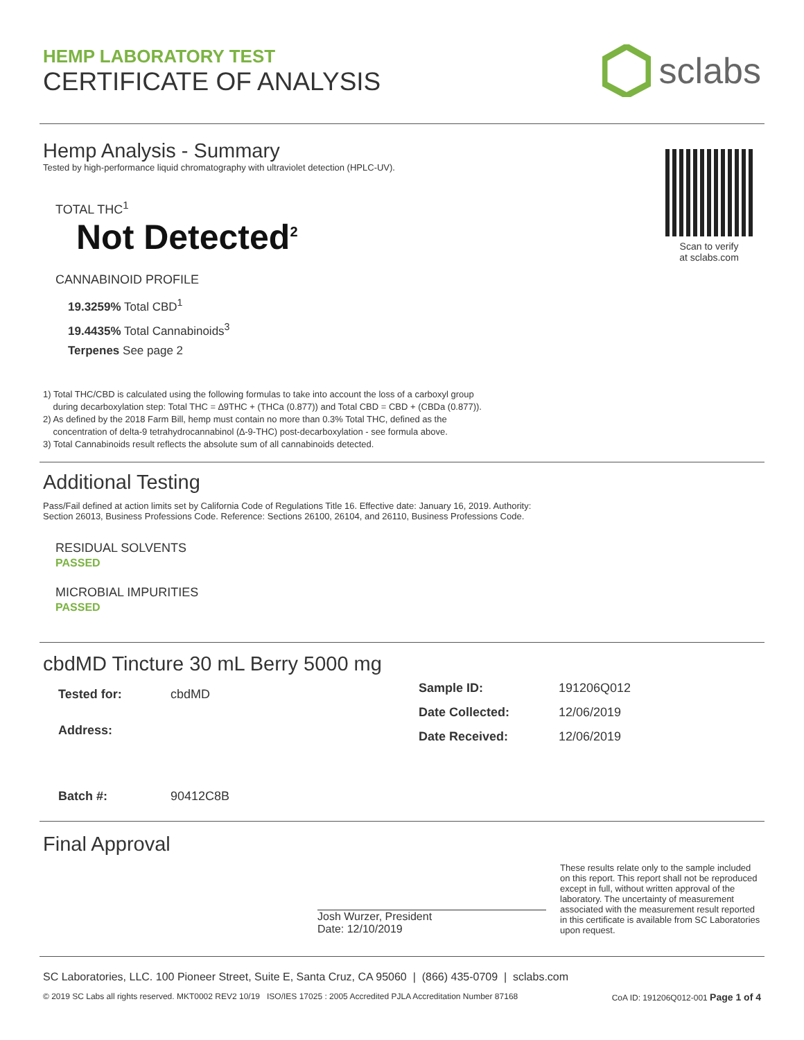HEMP LABORATORY TEST
CERTIFICATE OF ANALYSIS
sclabs
Hemp Analysis - Summary
Tested by high-performance liquid chromatography with ultraviolet detection (HPLC-UV).
TOTAL THC<sup>1</sup>
Not Detected<sup>2</sup>
CANNABINOID PROFILE
19.3259% Total CBD<sup>1</sup>
19.4435% Total Cannabinoids<sup>3</sup>
Terpenes See page 2
Scan to verify
at sclabs.com
1) Total THC/CBD is calculated using the following formulas to take into account the loss of a carboxyl group
during decarboxylation step: Total THC = ∆9THC + (THCa (0.877)) and Total CBD = CBD + (CBDa (0.877)).
2) As defined by the 2018 Farm Bill, hemp must contain no more than 0.3% Total THC, defined as the
concentration of delta-9 tetrahydrocannabinol (∆-9-THC) post-decarboxylation - see formula above.
3) Total Cannabinoids result reflects the absolute sum of all cannabinoids detected.
Additional Testing
Pass/Fail defined at action limits set by California Code of Regulations Title 16. Effective date: January 16, 2019. Authority:
Section 26013, Business Professions Code. Reference: Sections 26100, 26104, and 26110, Business Professions Code.
RESIDUAL SOLVENTS
PASSED
MICROBIAL IMPURITIES
PASSED
cbdMD Tincture 30 mL Berry 5000 mg
| Tested for: | cbdMD |
| Address: | |
| Batch #: | 90412C8B |
| Sample ID: | 191206Q012 |
| Date Collected: | 12/06/2019 |
| Date Received: | 12/06/2019 |
Final Approval
Josh Wurzer, President
Date: 12/10/2019
These results relate only to the sample included on this report. This report shall not be reproduced except in full, without written approval of the laboratory. The uncertainty of measurement associated with the measurement result reported in this certificate is available from SC Laboratories upon request.
SC Laboratories, LLC. 100 Pioneer Street, Suite E, Santa Cruz, CA 95060 | (866) 435-0709 | sclabs.com
© 2019 SC Labs all rights reserved. MKT0002 REV2 10/19 ISO/IES 17025 : 2005 Accredited PJLA Accreditation Number 87168 CoA ID: 191206Q012-001 Page 1 of 4